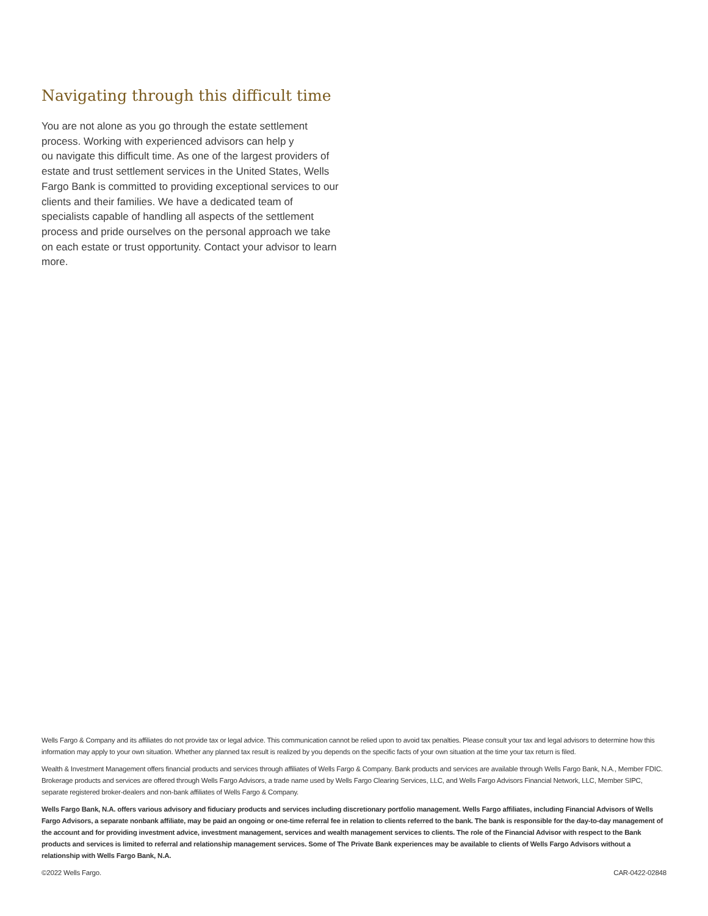Navigating through this difficult time
You are not alone as you go through the estate settlement process. Working with experienced advisors can help y
ou navigate this difficult time. As one of the largest providers of estate and trust settlement services in the United States, Wells Fargo Bank is committed to providing exceptional services to our clients and their families. We have a dedicated team of specialists capable of handling all aspects of the settlement process and pride ourselves on the personal approach we take on each estate or trust opportunity. Contact your advisor to learn more.
Wells Fargo & Company and its affiliates do not provide tax or legal advice. This communication cannot be relied upon to avoid tax penalties. Please consult your tax and legal advisors to determine how this information may apply to your own situation. Whether any planned tax result is realized by you depends on the specific facts of your own situation at the time your tax return is filed.
Wealth & Investment Management offers financial products and services through affiliates of Wells Fargo & Company. Bank products and services are available through Wells Fargo Bank, N.A., Member FDIC. Brokerage products and services are offered through Wells Fargo Advisors, a trade name used by Wells Fargo Clearing Services, LLC, and Wells Fargo Advisors Financial Network, LLC, Member SIPC, separate registered broker-dealers and non-bank affiliates of Wells Fargo & Company.
Wells Fargo Bank, N.A. offers various advisory and fiduciary products and services including discretionary portfolio management. Wells Fargo affiliates, including Financial Advisors of Wells Fargo Advisors, a separate nonbank affiliate, may be paid an ongoing or one-time referral fee in relation to clients referred to the bank. The bank is responsible for the day-to-day management of the account and for providing investment advice, investment management, services and wealth management services to clients. The role of the Financial Advisor with respect to the Bank products and services is limited to referral and relationship management services. Some of The Private Bank experiences may be available to clients of Wells Fargo Advisors without a relationship with Wells Fargo Bank, N.A.
©2022 Wells Fargo. CAR-0422-02848